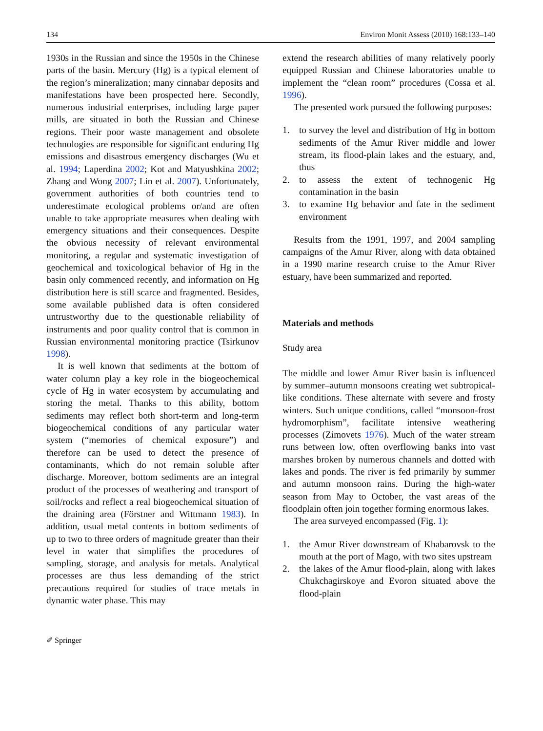134 Environ Monit Assess (2010) 168:133–140
1930s in the Russian and since the 1950s in the Chinese parts of the basin. Mercury (Hg) is a typical element of the region’s mineralization; many cinnabar deposits and manifestations have been prospected here. Secondly, numerous industrial enterprises, including large paper mills, are situated in both the Russian and Chinese regions. Their poor waste management and obsolete technologies are responsible for significant enduring Hg emissions and disastrous emergency discharges (Wu et al. 1994; Laperdina 2002; Kot and Matyushkina 2002; Zhang and Wong 2007; Lin et al. 2007). Unfortunately, government authorities of both countries tend to underestimate ecological problems or/and are often unable to take appropriate measures when dealing with emergency situations and their consequences. Despite the obvious necessity of relevant environmental monitoring, a regular and systematic investigation of geochemical and toxicological behavior of Hg in the basin only commenced recently, and information on Hg distribution here is still scarce and fragmented. Besides, some available published data is often considered untrustworthy due to the questionable reliability of instruments and poor quality control that is common in Russian environmental monitoring practice (Tsirkunov 1998).
It is well known that sediments at the bottom of water column play a key role in the biogeochemical cycle of Hg in water ecosystem by accumulating and storing the metal. Thanks to this ability, bottom sediments may reflect both short-term and long-term biogeochemical conditions of any particular water system (“memories of chemical exposure”) and therefore can be used to detect the presence of contaminants, which do not remain soluble after discharge. Moreover, bottom sediments are an integral product of the processes of weathering and transport of soil/rocks and reflect a real biogeochemical situation of the draining area (Förstner and Wittmann 1983). In addition, usual metal contents in bottom sediments of up to two to three orders of magnitude greater than their level in water that simplifies the procedures of sampling, storage, and analysis for metals. Analytical processes are thus less demanding of the strict precautions required for studies of trace metals in dynamic water phase. This may
extend the research abilities of many relatively poorly equipped Russian and Chinese laboratories unable to implement the “clean room” procedures (Cossa et al. 1996).
The presented work pursued the following purposes:
1. to survey the level and distribution of Hg in bottom sediments of the Amur River middle and lower stream, its flood-plain lakes and the estuary, and, thus
2. to assess the extent of technogenic Hg contamination in the basin
3. to examine Hg behavior and fate in the sediment environment
Results from the 1991, 1997, and 2004 sampling campaigns of the Amur River, along with data obtained in a 1990 marine research cruise to the Amur River estuary, have been summarized and reported.
Materials and methods
Study area
The middle and lower Amur River basin is influenced by summer–autumn monsoons creating wet subtropical-like conditions. These alternate with severe and frosty winters. Such unique conditions, called “monsoon-frost hydromorphism”, facilitate intensive weathering processes (Zimovets 1976). Much of the water stream runs between low, often overflowing banks into vast marshes broken by numerous channels and dotted with lakes and ponds. The river is fed primarily by summer and autumn monsoon rains. During the high-water season from May to October, the vast areas of the floodplain often join together forming enormous lakes.
The area surveyed encompassed (Fig. 1):
1. the Amur River downstream of Khabarovsk to the mouth at the port of Mago, with two sites upstream
2. the lakes of the Amur flood-plain, along with lakes Chukchagirskoye and Evoron situated above the flood-plain
✐ Springer